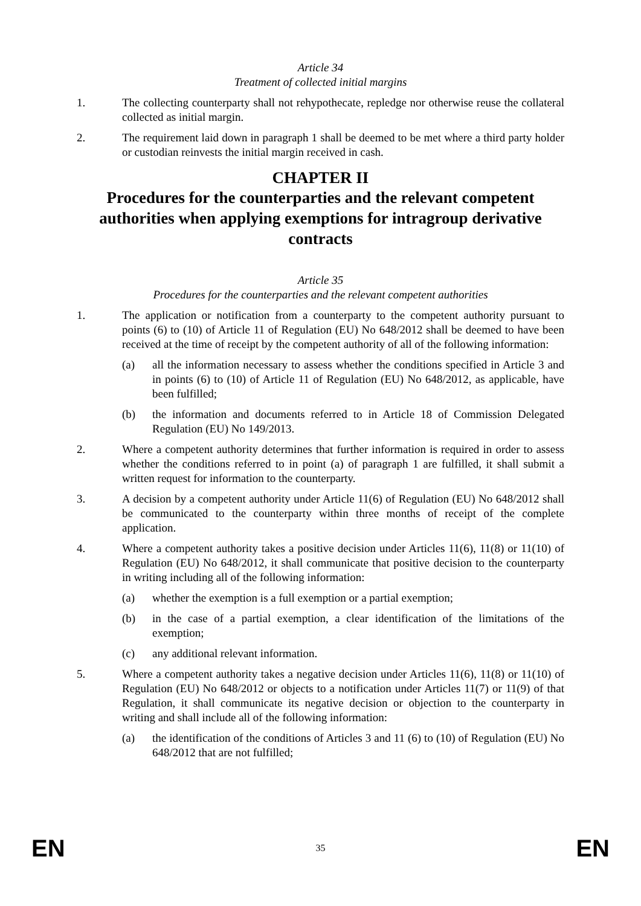Article 34
Treatment of collected initial margins
1. The collecting counterparty shall not rehypothecate, repledge nor otherwise reuse the collateral collected as initial margin.
2. The requirement laid down in paragraph 1 shall be deemed to be met where a third party holder or custodian reinvests the initial margin received in cash.
CHAPTER II
Procedures for the counterparties and the relevant competent authorities when applying exemptions for intragroup derivative contracts
Article 35
Procedures for the counterparties and the relevant competent authorities
1. The application or notification from a counterparty to the competent authority pursuant to points (6) to (10) of Article 11 of Regulation (EU) No 648/2012 shall be deemed to have been received at the time of receipt by the competent authority of all of the following information:
(a) all the information necessary to assess whether the conditions specified in Article 3 and in points (6) to (10) of Article 11 of Regulation (EU) No 648/2012, as applicable, have been fulfilled;
(b) the information and documents referred to in Article 18 of Commission Delegated Regulation (EU) No 149/2013.
2. Where a competent authority determines that further information is required in order to assess whether the conditions referred to in point (a) of paragraph 1 are fulfilled, it shall submit a written request for information to the counterparty.
3. A decision by a competent authority under Article 11(6) of Regulation (EU) No 648/2012 shall be communicated to the counterparty within three months of receipt of the complete application.
4. Where a competent authority takes a positive decision under Articles 11(6), 11(8) or 11(10) of Regulation (EU) No 648/2012, it shall communicate that positive decision to the counterparty in writing including all of the following information:
(a) whether the exemption is a full exemption or a partial exemption;
(b) in the case of a partial exemption, a clear identification of the limitations of the exemption;
(c) any additional relevant information.
5. Where a competent authority takes a negative decision under Articles 11(6), 11(8) or 11(10) of Regulation (EU) No 648/2012 or objects to a notification under Articles 11(7) or 11(9) of that Regulation, it shall communicate its negative decision or objection to the counterparty in writing and shall include all of the following information:
(a) the identification of the conditions of Articles 3 and 11 (6) to (10) of Regulation (EU) No 648/2012 that are not fulfilled;
EN 35 EN